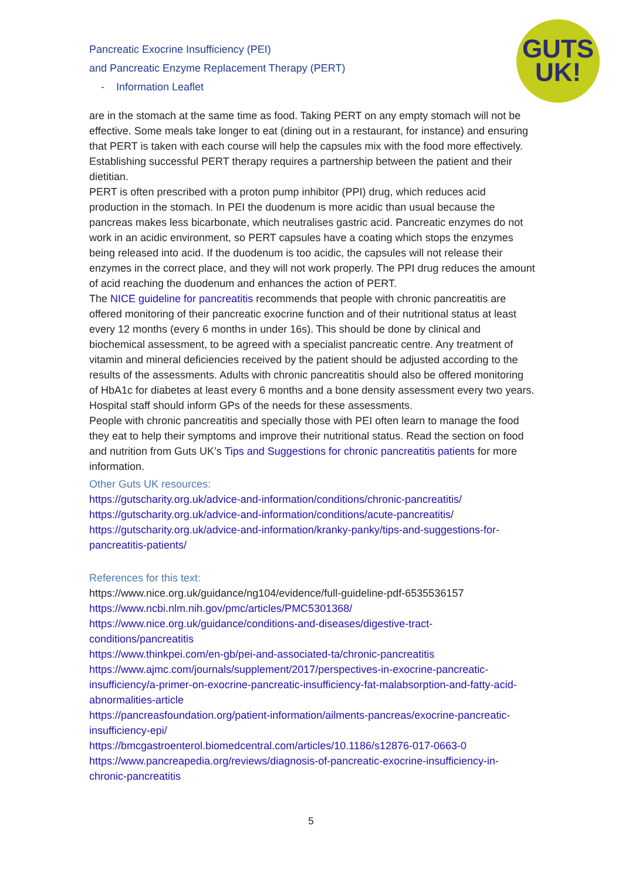Pancreatic Exocrine Insufficiency (PEI)
and Pancreatic Enzyme Replacement Therapy (PERT)
- Information Leaflet
GUTS
UK!
are in the stomach at the same time as food. Taking PERT on any empty stomach will not be effective. Some meals take longer to eat (dining out in a restaurant, for instance) and ensuring that PERT is taken with each course will help the capsules mix with the food more effectively. Establishing successful PERT therapy requires a partnership between the patient and their dietitian.
PERT is often prescribed with a proton pump inhibitor (PPI) drug, which reduces acid production in the stomach. In PEI the duodenum is more acidic than usual because the pancreas makes less bicarbonate, which neutralises gastric acid. Pancreatic enzymes do not work in an acidic environment, so PERT capsules have a coating which stops the enzymes being released into acid. If the duodenum is too acidic, the capsules will not release their enzymes in the correct place, and they will not work properly. The PPI drug reduces the amount of acid reaching the duodenum and enhances the action of PERT.
The NICE guideline for pancreatitis recommends that people with chronic pancreatitis are offered monitoring of their pancreatic exocrine function and of their nutritional status at least every 12 months (every 6 months in under 16s). This should be done by clinical and biochemical assessment, to be agreed with a specialist pancreatic centre. Any treatment of vitamin and mineral deficiencies received by the patient should be adjusted according to the results of the assessments. Adults with chronic pancreatitis should also be offered monitoring of HbA1c for diabetes at least every 6 months and a bone density assessment every two years. Hospital staff should inform GPs of the needs for these assessments.
People with chronic pancreatitis and specially those with PEI often learn to manage the food they eat to help their symptoms and improve their nutritional status. Read the section on food and nutrition from Guts UK’s Tips and Suggestions for chronic pancreatitis patients for more information.
Other Guts UK resources:
https://gutscharity.org.uk/advice-and-information/conditions/chronic-pancreatitis/
https://gutscharity.org.uk/advice-and-information/conditions/acute-pancreatitis/
https://gutscharity.org.uk/advice-and-information/kranky-panky/tips-and-suggestions-for-pancreatitis-patients/
References for this text:
https://www.nice.org.uk/guidance/ng104/evidence/full-guideline-pdf-6535536157
https://www.ncbi.nlm.nih.gov/pmc/articles/PMC5301368/
https://www.nice.org.uk/guidance/conditions-and-diseases/digestive-tract-conditions/pancreatitis
https://www.thinkpei.com/en-gb/pei-and-associated-ta/chronic-pancreatitis
https://www.ajmc.com/journals/supplement/2017/perspectives-in-exocrine-pancreatic-insufficiency/a-primer-on-exocrine-pancreatic-insufficiency-fat-malabsorption-and-fatty-acid-abnormalities-article
https://pancreasfoundation.org/patient-information/ailments-pancreas/exocrine-pancreatic-insufficiency-epi/
https://bmcgastroenterol.biomedcentral.com/articles/10.1186/s12876-017-0663-0
https://www.pancreapedia.org/reviews/diagnosis-of-pancreatic-exocrine-insufficiency-in-chronic-pancreatitis
5